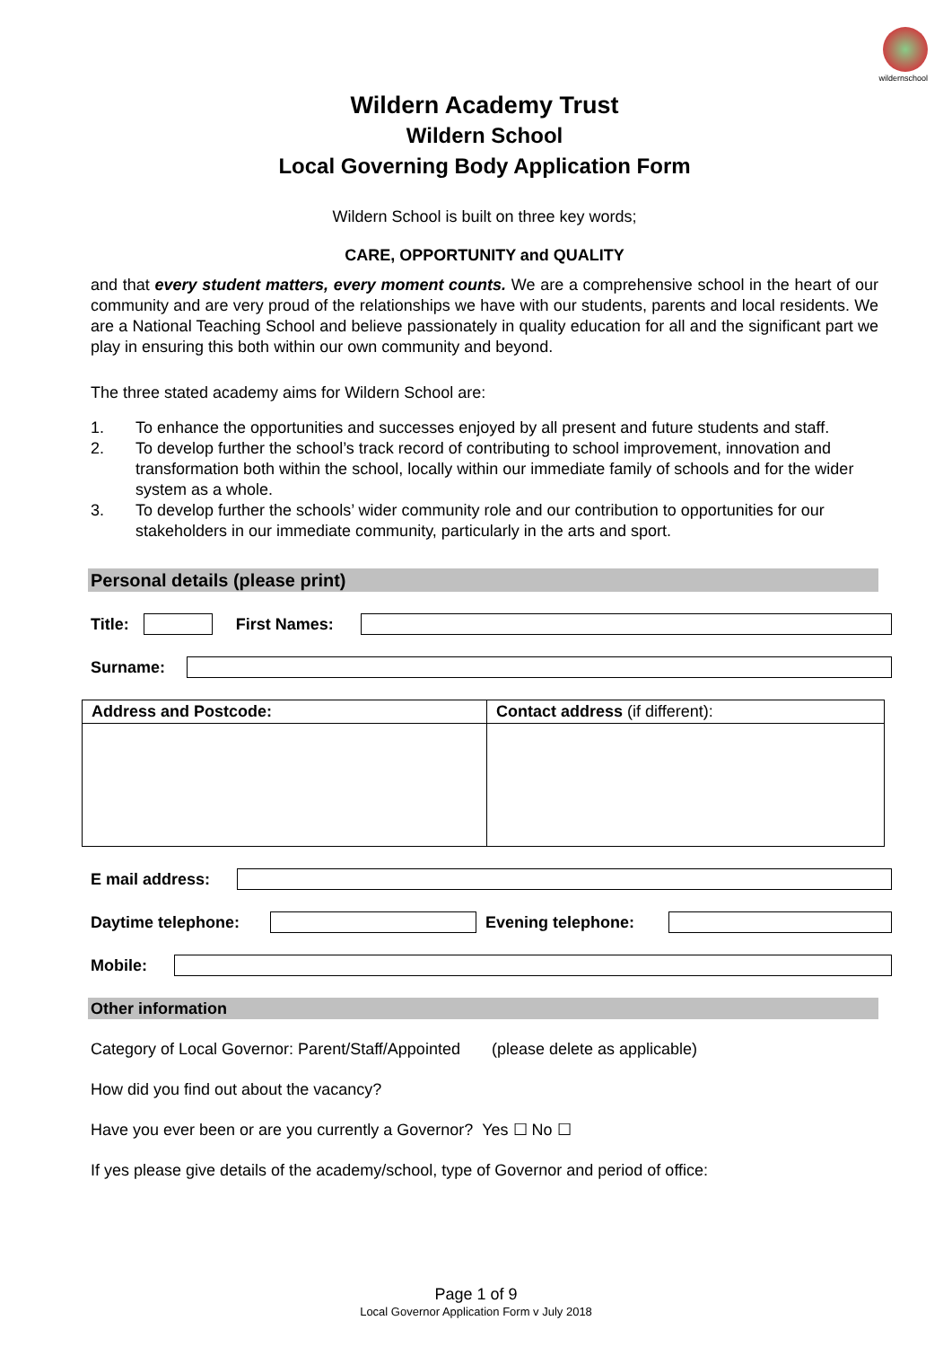wildernschool
Wildern Academy Trust
Wildern School
Local Governing Body Application Form
Wildern School is built on three key words;
CARE, OPPORTUNITY and QUALITY
and that every student matters, every moment counts. We are a comprehensive school in the heart of our community and are very proud of the relationships we have with our students, parents and local residents. We are a National Teaching School and believe passionately in quality education for all and the significant part we play in ensuring this both within our own community and beyond.
The three stated academy aims for Wildern School are:
1. To enhance the opportunities and successes enjoyed by all present and future students and staff.
2. To develop further the school’s track record of contributing to school improvement, innovation and transformation both within the school, locally within our immediate family of schools and for the wider system as a whole.
3. To develop further the schools’ wider community role and our contribution to opportunities for our stakeholders in our immediate community, particularly in the arts and sport.
Personal details (please print)
Title: First Names:
Surname:
| Address and Postcode: | Contact address (if different): |
| --- | --- |
E mail address:
Daytime telephone: Evening telephone:
Mobile:
Other information
Category of Local Governor: Parent/Staff/Appointed (please delete as applicable)
How did you find out about the vacancy?
Have you ever been or are you currently a Governor? Yes ☐ No ☐
If yes please give details of the academy/school, type of Governor and period of office:
Page 1 of 9
Local Governor Application Form v July 2018